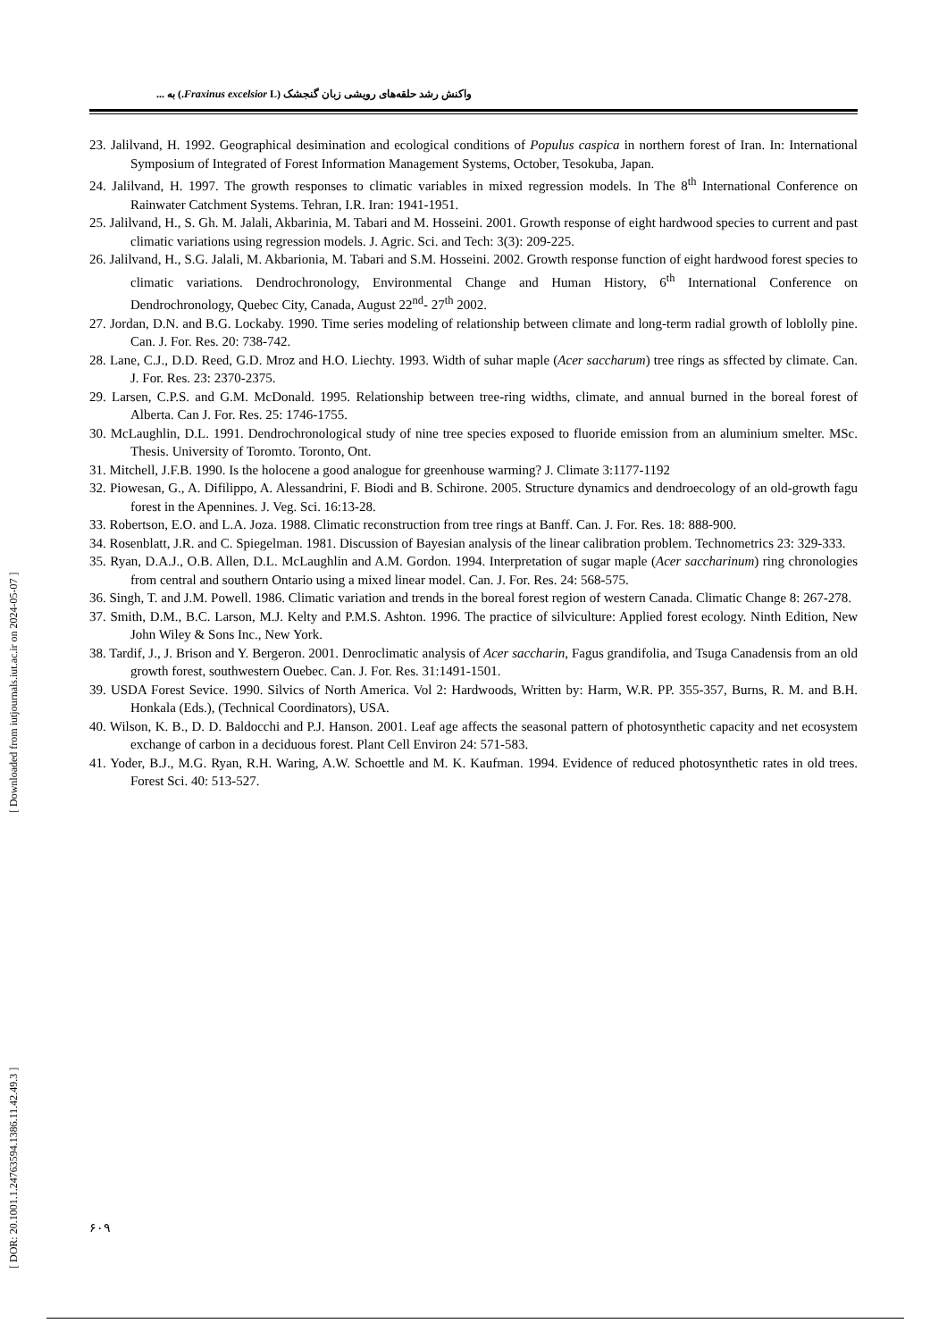واکنش رشد حلقه‌های رویشی زبان گنجشک (Fraxinus excelsior L.) به ...
23. Jalilvand, H. 1992. Geographical desimination and ecological conditions of Populus caspica in northern forest of Iran. In: International Symposium of Integrated of Forest Information Management Systems, October, Tesokuba, Japan.
24. Jalilvand, H. 1997. The growth responses to climatic variables in mixed regression models. In The 8<sup>th</sup> International Conference on Rainwater Catchment Systems. Tehran, I.R. Iran: 1941-1951.
25. Jalilvand, H., S. Gh. M. Jalali, Akbarinia, M. Tabari and M. Hosseini. 2001. Growth response of eight hardwood species to current and past climatic variations using regression models. J. Agric. Sci. and Tech: 3(3): 209-225.
26. Jalilvand, H., S.G. Jalali, M. Akbarionia, M. Tabari and S.M. Hosseini. 2002. Growth response function of eight hardwood forest species to climatic variations. Dendrochronology, Environmental Change and Human History, 6<sup>th</sup> International Conference on Dendrochronology, Quebec City, Canada, August 22<sup>nd</sup>- 27<sup>th</sup> 2002.
27. Jordan, D.N. and B.G. Lockaby. 1990. Time series modeling of relationship between climate and long-term radial growth of loblolly pine. Can. J. For. Res. 20: 738-742.
28. Lane, C.J., D.D. Reed, G.D. Mroz and H.O. Liechty. 1993. Width of suhar maple (Acer saccharum) tree rings as sffected by climate. Can. J. For. Res. 23: 2370-2375.
29. Larsen, C.P.S. and G.M. McDonald. 1995. Relationship between tree-ring widths, climate, and annual burned in the boreal forest of Alberta. Can J. For. Res. 25: 1746-1755.
30. McLaughlin, D.L. 1991. Dendrochronological study of nine tree species exposed to fluoride emission from an aluminium smelter. MSc. Thesis. University of Toromto. Toronto, Ont.
31. Mitchell, J.F.B. 1990. Is the holocene a good analogue for greenhouse warming? J. Climate 3:1177-1192
32. Piowesan, G., A. Difilippo, A. Alessandrini, F. Biodi and B. Schirone. 2005. Structure dynamics and dendroecology of an old-growth fagu forest in the Apennines. J. Veg. Sci. 16:13-28.
33. Robertson, E.O. and L.A. Joza. 1988. Climatic reconstruction from tree rings at Banff. Can. J. For. Res. 18: 888-900.
34. Rosenblatt, J.R. and C. Spiegelman. 1981. Discussion of Bayesian analysis of the linear calibration problem. Technometrics 23: 329-333.
35. Ryan, D.A.J., O.B. Allen, D.L. McLaughlin and A.M. Gordon. 1994. Interpretation of sugar maple (Acer saccharinum) ring chronologies from central and southern Ontario using a mixed linear model. Can. J. For. Res. 24: 568-575.
36. Singh, T. and J.M. Powell. 1986. Climatic variation and trends in the boreal forest region of western Canada. Climatic Change 8: 267-278.
37. Smith, D.M., B.C. Larson, M.J. Kelty and P.M.S. Ashton. 1996. The practice of silviculture: Applied forest ecology. Ninth Edition, New John Wiley & Sons Inc., New York.
38. Tardif, J., J. Brison and Y. Bergeron. 2001. Denroclimatic analysis of Acer saccharin, Fagus grandifolia, and Tsuga Canadensis from an old growth forest, southwestern Ouebec. Can. J. For. Res. 31:1491-1501.
39. USDA Forest Sevice. 1990. Silvics of North America. Vol 2: Hardwoods, Written by: Harm, W.R. PP. 355-357, Burns, R. M. and B.H. Honkala (Eds.), (Technical Coordinators), USA.
40. Wilson, K. B., D. D. Baldocchi and P.J. Hanson. 2001. Leaf age affects the seasonal pattern of photosynthetic capacity and net ecosystem exchange of carbon in a deciduous forest. Plant Cell Environ 24: 571-583.
41. Yoder, B.J., M.G. Ryan, R.H. Waring, A.W. Schoettle and M. K. Kaufman. 1994. Evidence of reduced photosynthetic rates in old trees. Forest Sci. 40: 513-527.
[ DOR: 20.1001.1.24763594.1386.11.42.49.3 ] [ Downloaded from iutjournals.iut.ac.ir on 2024-05-07 ]
۶۰۹